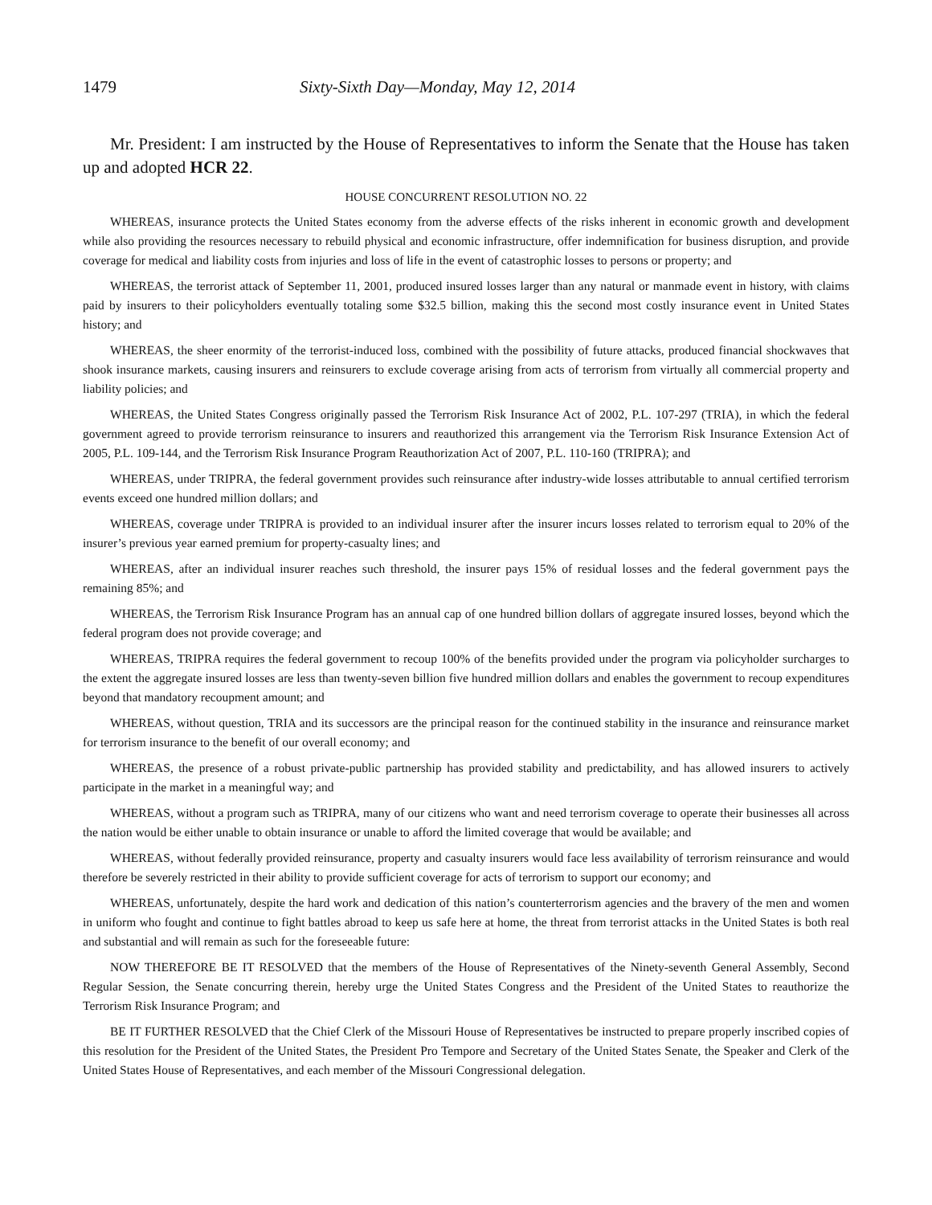1479 Sixty-Sixth Day—Monday, May 12, 2014
Mr. President: I am instructed by the House of Representatives to inform the Senate that the House has taken up and adopted HCR 22.
HOUSE CONCURRENT RESOLUTION NO. 22
WHEREAS, insurance protects the United States economy from the adverse effects of the risks inherent in economic growth and development while also providing the resources necessary to rebuild physical and economic infrastructure, offer indemnification for business disruption, and provide coverage for medical and liability costs from injuries and loss of life in the event of catastrophic losses to persons or property; and
WHEREAS, the terrorist attack of September 11, 2001, produced insured losses larger than any natural or manmade event in history, with claims paid by insurers to their policyholders eventually totaling some $32.5 billion, making this the second most costly insurance event in United States history; and
WHEREAS, the sheer enormity of the terrorist-induced loss, combined with the possibility of future attacks, produced financial shockwaves that shook insurance markets, causing insurers and reinsurers to exclude coverage arising from acts of terrorism from virtually all commercial property and liability policies; and
WHEREAS, the United States Congress originally passed the Terrorism Risk Insurance Act of 2002, P.L. 107-297 (TRIA), in which the federal government agreed to provide terrorism reinsurance to insurers and reauthorized this arrangement via the Terrorism Risk Insurance Extension Act of 2005, P.L. 109-144, and the Terrorism Risk Insurance Program Reauthorization Act of 2007, P.L. 110-160 (TRIPRA); and
WHEREAS, under TRIPRA, the federal government provides such reinsurance after industry-wide losses attributable to annual certified terrorism events exceed one hundred million dollars; and
WHEREAS, coverage under TRIPRA is provided to an individual insurer after the insurer incurs losses related to terrorism equal to 20% of the insurer’s previous year earned premium for property-casualty lines; and
WHEREAS, after an individual insurer reaches such threshold, the insurer pays 15% of residual losses and the federal government pays the remaining 85%; and
WHEREAS, the Terrorism Risk Insurance Program has an annual cap of one hundred billion dollars of aggregate insured losses, beyond which the federal program does not provide coverage; and
WHEREAS, TRIPRA requires the federal government to recoup 100% of the benefits provided under the program via policyholder surcharges to the extent the aggregate insured losses are less than twenty-seven billion five hundred million dollars and enables the government to recoup expenditures beyond that mandatory recoupment amount; and
WHEREAS, without question, TRIA and its successors are the principal reason for the continued stability in the insurance and reinsurance market for terrorism insurance to the benefit of our overall economy; and
WHEREAS, the presence of a robust private-public partnership has provided stability and predictability, and has allowed insurers to actively participate in the market in a meaningful way; and
WHEREAS, without a program such as TRIPRA, many of our citizens who want and need terrorism coverage to operate their businesses all across the nation would be either unable to obtain insurance or unable to afford the limited coverage that would be available; and
WHEREAS, without federally provided reinsurance, property and casualty insurers would face less availability of terrorism reinsurance and would therefore be severely restricted in their ability to provide sufficient coverage for acts of terrorism to support our economy; and
WHEREAS, unfortunately, despite the hard work and dedication of this nation’s counterterrorism agencies and the bravery of the men and women in uniform who fought and continue to fight battles abroad to keep us safe here at home, the threat from terrorist attacks in the United States is both real and substantial and will remain as such for the foreseeable future:
NOW THEREFORE BE IT RESOLVED that the members of the House of Representatives of the Ninety-seventh General Assembly, Second Regular Session, the Senate concurring therein, hereby urge the United States Congress and the President of the United States to reauthorize the Terrorism Risk Insurance Program; and
BE IT FURTHER RESOLVED that the Chief Clerk of the Missouri House of Representatives be instructed to prepare properly inscribed copies of this resolution for the President of the United States, the President Pro Tempore and Secretary of the United States Senate, the Speaker and Clerk of the United States House of Representatives, and each member of the Missouri Congressional delegation.